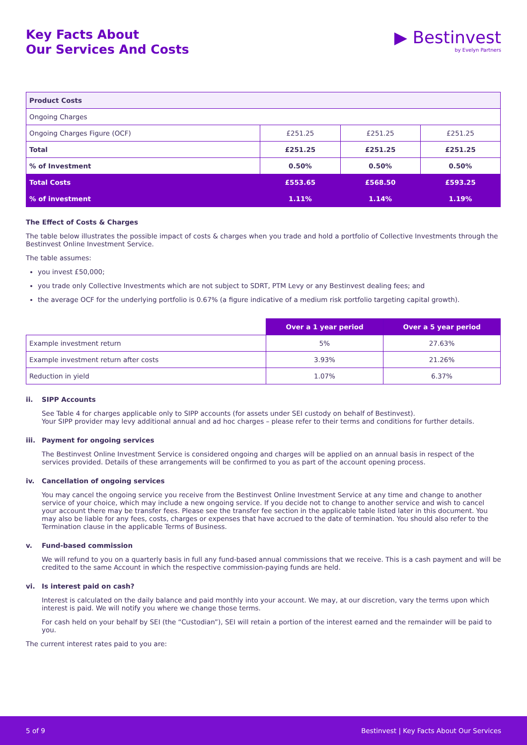Key Facts About
Our Services And Costs
▶ Bestinvest
by Evelyn Partners
| Product Costs | | | |
| Ongoing Charges | | | |
| Ongoing Charges Figure (OCF) | £251.25 | £251.25 | £251.25 |
| Total | £251.25 | £251.25 | £251.25 |
| % of Investment | 0.50% | 0.50% | 0.50% |
| Total Costs | £553.65 | £568.50 | £593.25 |
| % of investment | 1.11% | 1.14% | 1.19% |
The Effect of Costs & Charges
The table below illustrates the possible impact of costs & charges when you trade and hold a portfolio of Collective Investments through the Bestinvest Online Investment Service.
The table assumes:
you invest £50,000;
you trade only Collective Investments which are not subject to SDRT, PTM Levy or any Bestinvest dealing fees; and
the average OCF for the underlying portfolio is 0.67% (a figure indicative of a medium risk portfolio targeting capital growth).
| | Over a 1 year period | Over a 5 year period |
| --- | --- | --- |
| Example investment return | 5% | 27.63% |
| Example investment return after costs | 3.93% | 21.26% |
| Reduction in yield | 1.07% | 6.37% |
ii. SIPP Accounts
See Table 4 for charges applicable only to SIPP accounts (for assets under SEI custody on behalf of Bestinvest).
Your SIPP provider may levy additional annual and ad hoc charges – please refer to their terms and conditions for further details.
iii. Payment for ongoing services
The Bestinvest Online Investment Service is considered ongoing and charges will be applied on an annual basis in respect of the services provided. Details of these arrangements will be confirmed to you as part of the account opening process.
iv. Cancellation of ongoing services
You may cancel the ongoing service you receive from the Bestinvest Online Investment Service at any time and change to another service of your choice, which may include a new ongoing service. If you decide not to change to another service and wish to cancel your account there may be transfer fees. Please see the transfer fee section in the applicable table listed later in this document. You may also be liable for any fees, costs, charges or expenses that have accrued to the date of termination. You should also refer to the Termination clause in the applicable Terms of Business.
v. Fund-based commission
We will refund to you on a quarterly basis in full any fund-based annual commissions that we receive. This is a cash payment and will be credited to the same Account in which the respective commission-paying funds are held.
vi. Is interest paid on cash?
Interest is calculated on the daily balance and paid monthly into your account. We may, at our discretion, vary the terms upon which interest is paid. We will notify you where we change those terms.
For cash held on your behalf by SEI (the “Custodian”), SEI will retain a portion of the interest earned and the remainder will be paid to you.
The current interest rates paid to you are:
5 of 9 Bestinvest | Key Facts About Our Services